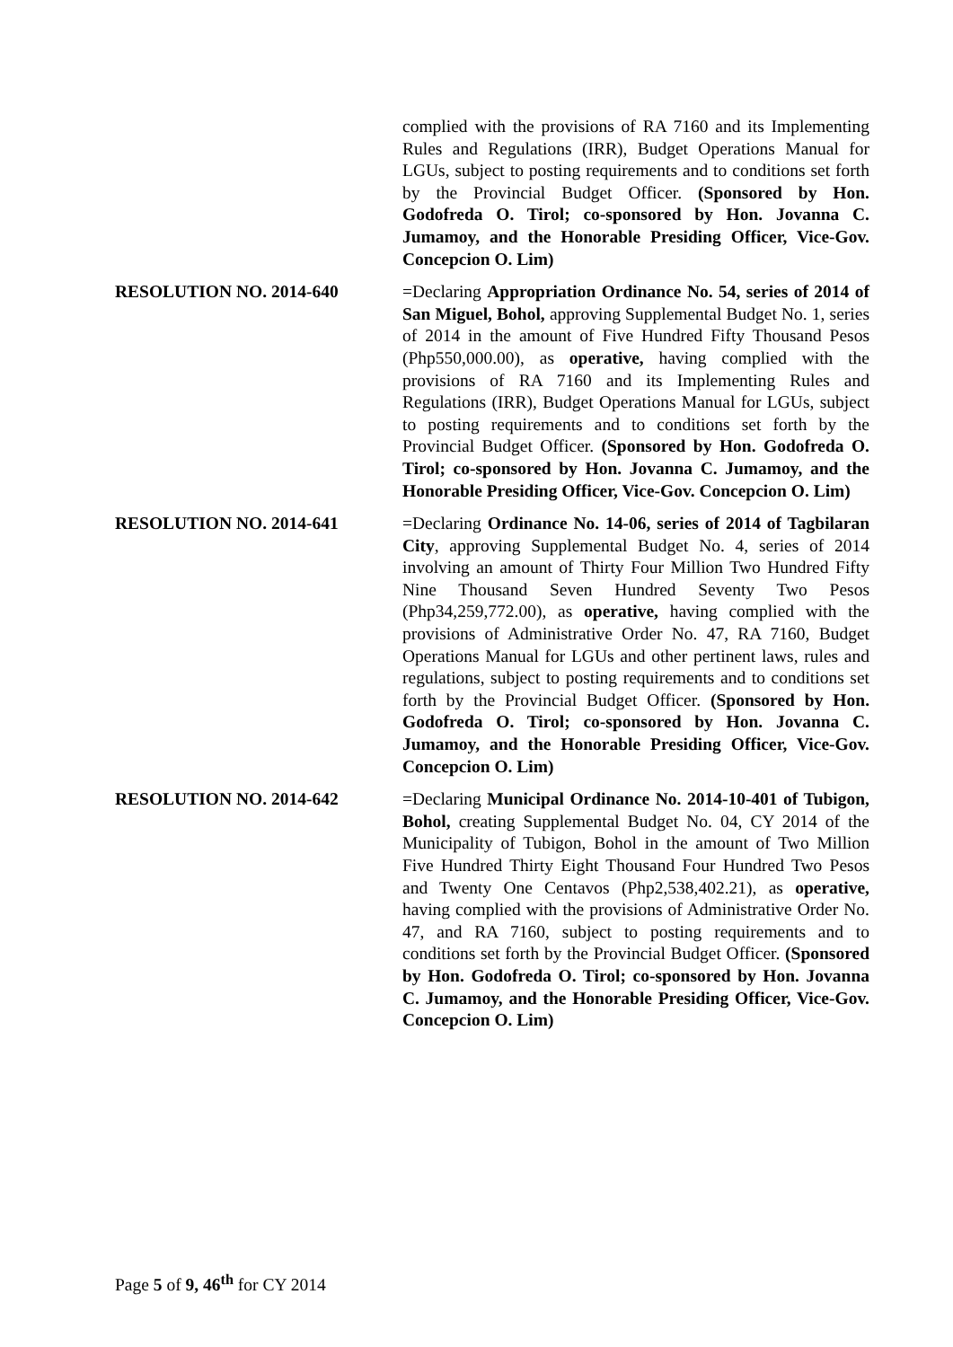complied with the provisions of RA 7160 and its Implementing Rules and Regulations (IRR), Budget Operations Manual for LGUs, subject to posting requirements and to conditions set forth by the Provincial Budget Officer. (Sponsored by Hon. Godofreda O. Tirol; co-sponsored by Hon. Jovanna C. Jumamoy, and the Honorable Presiding Officer, Vice-Gov. Concepcion O. Lim)
RESOLUTION NO. 2014-640 =Declaring Appropriation Ordinance No. 54, series of 2014 of San Miguel, Bohol, approving Supplemental Budget No. 1, series of 2014 in the amount of Five Hundred Fifty Thousand Pesos (Php550,000.00), as operative, having complied with the provisions of RA 7160 and its Implementing Rules and Regulations (IRR), Budget Operations Manual for LGUs, subject to posting requirements and to conditions set forth by the Provincial Budget Officer. (Sponsored by Hon. Godofreda O. Tirol; co-sponsored by Hon. Jovanna C. Jumamoy, and the Honorable Presiding Officer, Vice-Gov. Concepcion O. Lim)
RESOLUTION NO. 2014-641 =Declaring Ordinance No. 14-06, series of 2014 of Tagbilaran City, approving Supplemental Budget No. 4, series of 2014 involving an amount of Thirty Four Million Two Hundred Fifty Nine Thousand Seven Hundred Seventy Two Pesos (Php34,259,772.00), as operative, having complied with the provisions of Administrative Order No. 47, RA 7160, Budget Operations Manual for LGUs and other pertinent laws, rules and regulations, subject to posting requirements and to conditions set forth by the Provincial Budget Officer. (Sponsored by Hon. Godofreda O. Tirol; co-sponsored by Hon. Jovanna C. Jumamoy, and the Honorable Presiding Officer, Vice-Gov. Concepcion O. Lim)
RESOLUTION NO. 2014-642 =Declaring Municipal Ordinance No. 2014-10-401 of Tubigon, Bohol, creating Supplemental Budget No. 04, CY 2014 of the Municipality of Tubigon, Bohol in the amount of Two Million Five Hundred Thirty Eight Thousand Four Hundred Two Pesos and Twenty One Centavos (Php2,538,402.21), as operative, having complied with the provisions of Administrative Order No. 47, and RA 7160, subject to posting requirements and to conditions set forth by the Provincial Budget Officer. (Sponsored by Hon. Godofreda O. Tirol; co-sponsored by Hon. Jovanna C. Jumamoy, and the Honorable Presiding Officer, Vice-Gov. Concepcion O. Lim)
Page 5 of 9, 46<sup>th</sup> for CY 2014